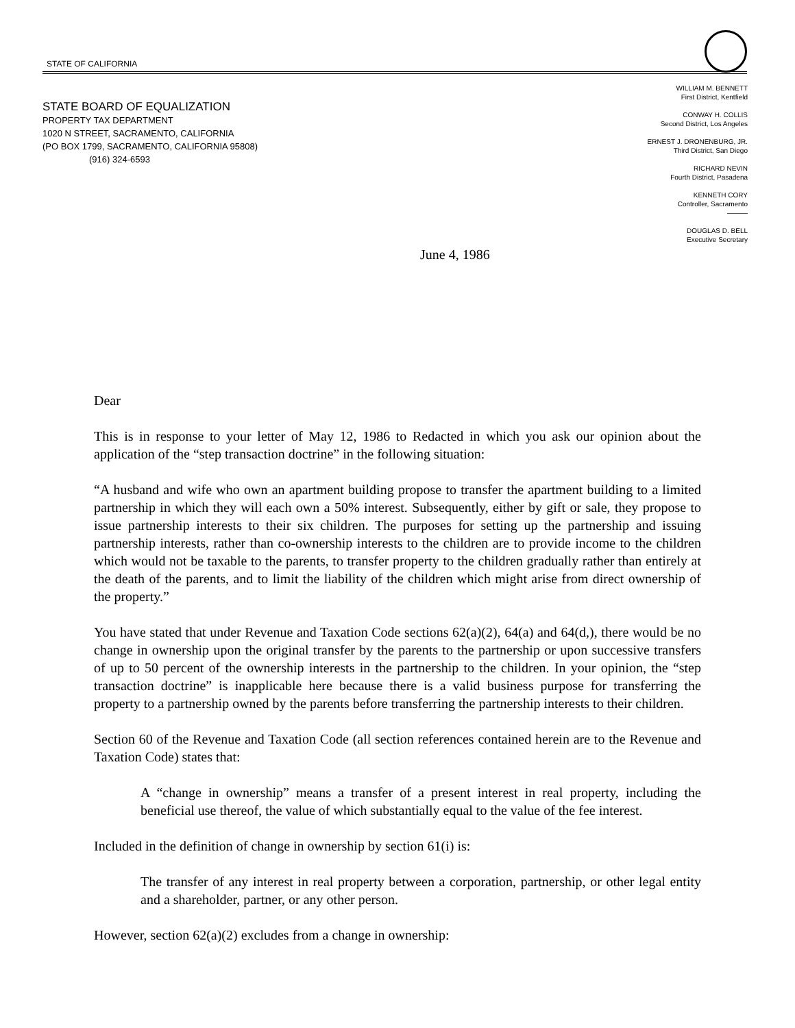STATE OF CALIFORNIA
STATE BOARD OF EQUALIZATION
PROPERTY TAX DEPARTMENT
1020 N STREET, SACRAMENTO, CALIFORNIA
(PO BOX 1799, SACRAMENTO, CALIFORNIA 95808)
(916) 324-6593
WILLIAM M. BENNETT
First District, Kentfield
CONWAY H. COLLIS
Second District, Los Angeles
ERNEST J. DRONENBURG, JR.
Third District, San Diego
RICHARD NEVIN
Fourth District, Pasadena
KENNETH CORY
Controller, Sacramento
———
DOUGLAS D. BELL
Executive Secretary
June 4, 1986
Dear
This is in response to your letter of May 12, 1986 to Redacted in which you ask our opinion about the application of the “step transaction doctrine” in the following situation:
“A husband and wife who own an apartment building propose to transfer the apartment building to a limited partnership in which they will each own a 50% interest. Subsequently, either by gift or sale, they propose to issue partnership interests to their six children. The purposes for setting up the partnership and issuing partnership interests, rather than co-ownership interests to the children are to provide income to the children which would not be taxable to the parents, to transfer property to the children gradually rather than entirely at the death of the parents, and to limit the liability of the children which might arise from direct ownership of the property.”
You have stated that under Revenue and Taxation Code sections 62(a)(2), 64(a) and 64(d,), there would be no change in ownership upon the original transfer by the parents to the partnership or upon successive transfers of up to 50 percent of the ownership interests in the partnership to the children. In your opinion, the “step transaction doctrine” is inapplicable here because there is a valid business purpose for transferring the property to a partnership owned by the parents before transferring the partnership interests to their children.
Section 60 of the Revenue and Taxation Code (all section references contained herein are to the Revenue and Taxation Code) states that:
A “change in ownership” means a transfer of a present interest in real property, including the beneficial use thereof, the value of which substantially equal to the value of the fee interest.
Included in the definition of change in ownership by section 61(i) is:
The transfer of any interest in real property between a corporation, partnership, or other legal entity and a shareholder, partner, or any other person.
However, section 62(a)(2) excludes from a change in ownership: